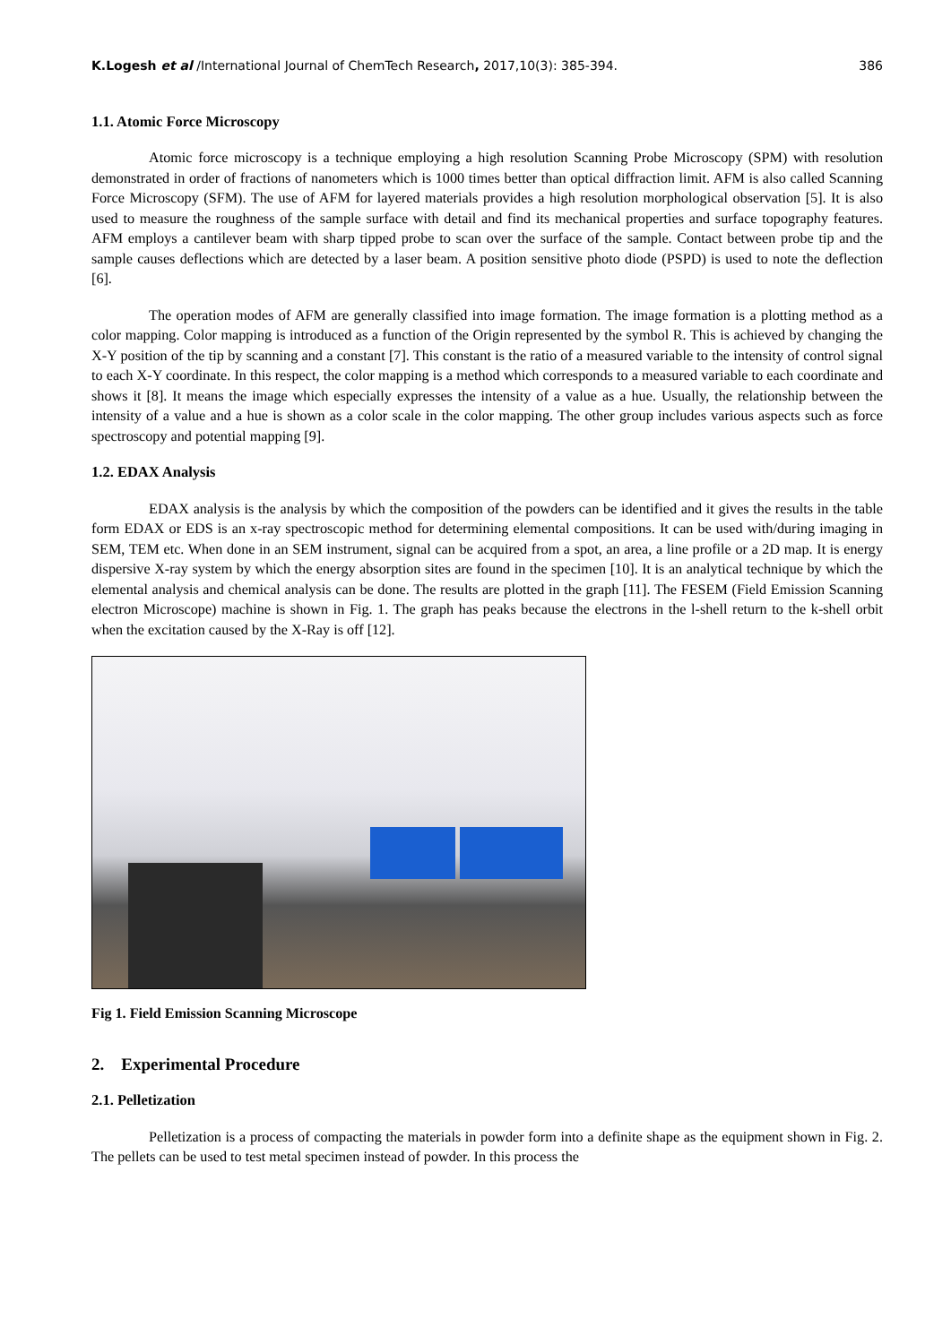K.Logesh et al /International Journal of ChemTech Research, 2017,10(3): 385-394. 386
1.1. Atomic Force Microscopy
Atomic force microscopy is a technique employing a high resolution Scanning Probe Microscopy (SPM) with resolution demonstrated in order of fractions of nanometers which is 1000 times better than optical diffraction limit. AFM is also called Scanning Force Microscopy (SFM). The use of AFM for layered materials provides a high resolution morphological observation [5]. It is also used to measure the roughness of the sample surface with detail and find its mechanical properties and surface topography features. AFM employs a cantilever beam with sharp tipped probe to scan over the surface of the sample. Contact between probe tip and the sample causes deflections which are detected by a laser beam. A position sensitive photo diode (PSPD) is used to note the deflection [6].
The operation modes of AFM are generally classified into image formation. The image formation is a plotting method as a color mapping. Color mapping is introduced as a function of the Origin represented by the symbol R. This is achieved by changing the X-Y position of the tip by scanning and a constant [7]. This constant is the ratio of a measured variable to the intensity of control signal to each X-Y coordinate. In this respect, the color mapping is a method which corresponds to a measured variable to each coordinate and shows it [8]. It means the image which especially expresses the intensity of a value as a hue. Usually, the relationship between the intensity of a value and a hue is shown as a color scale in the color mapping. The other group includes various aspects such as force spectroscopy and potential mapping [9].
1.2. EDAX Analysis
EDAX analysis is the analysis by which the composition of the powders can be identified and it gives the results in the table form EDAX or EDS is an x-ray spectroscopic method for determining elemental compositions. It can be used with/during imaging in SEM, TEM etc. When done in an SEM instrument, signal can be acquired from a spot, an area, a line profile or a 2D map. It is energy dispersive X-ray system by which the energy absorption sites are found in the specimen [10]. It is an analytical technique by which the elemental analysis and chemical analysis can be done. The results are plotted in the graph [11]. The FESEM (Field Emission Scanning electron Microscope) machine is shown in Fig. 1. The graph has peaks because the electrons in the l-shell return to the k-shell orbit when the excitation caused by the X-Ray is off [12].
Fig 1. Field Emission Scanning Microscope
2. Experimental Procedure
2.1. Pelletization
Pelletization is a process of compacting the materials in powder form into a definite shape as the equipment shown in Fig. 2. The pellets can be used to test metal specimen instead of powder. In this process the